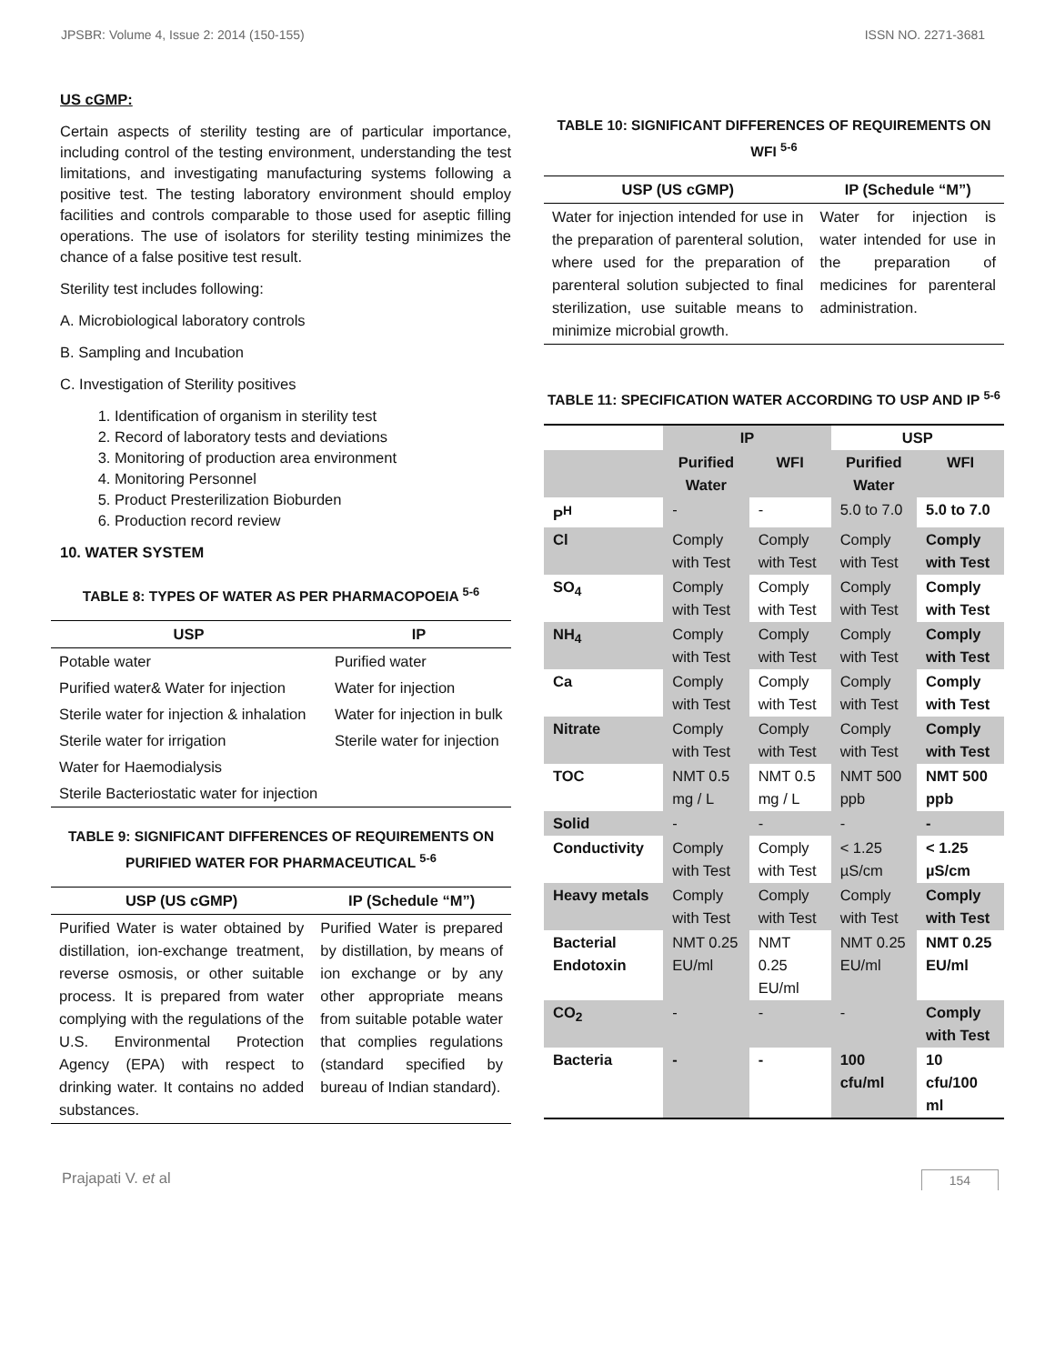JPSBR: Volume 4, Issue 2: 2014 (150-155) ISSN NO. 2271-3681
US cGMP:
Certain aspects of sterility testing are of particular importance, including control of the testing environment, understanding the test limitations, and investigating manufacturing systems following a positive test. The testing laboratory environment should employ facilities and controls comparable to those used for aseptic filling operations. The use of isolators for sterility testing minimizes the chance of a false positive test result.
Sterility test includes following:
A. Microbiological laboratory controls
B. Sampling and Incubation
C. Investigation of Sterility positives
1. Identification of organism in sterility test
2. Record of laboratory tests and deviations
3. Monitoring of production area environment
4. Monitoring Personnel
5. Product Presterilization Bioburden
6. Production record review
10. WATER SYSTEM
TABLE 8: TYPES OF WATER AS PER PHARMACOPOEIA <sup>5-6</sup>
| USP | IP |
| --- | --- |
| Potable water | Purified water |
| Purified water& Water for injection | Water for injection |
| Sterile water for injection & inhalation | Water for injection in bulk |
| Sterile water for irrigation | Sterile water for injection |
| Water for Haemodialysis | |
| Sterile Bacteriostatic water for injection | |
TABLE 9: SIGNIFICANT DIFFERENCES OF REQUIREMENTS ON PURIFIED WATER FOR PHARMACEUTICAL <sup>5-6</sup>
| USP (US cGMP) | IP (Schedule “M”) |
| --- | --- |
| Purified Water is water obtained by distillation, ion-exchange treatment, reverse osmosis, or other suitable process. It is prepared from water complying with the regulations of the U.S. Environmental Protection Agency (EPA) with respect to drinking water. It contains no added substances. | Purified Water is prepared by distillation, by means of ion exchange or by any other appropriate means from suitable potable water that complies regulations (standard specified by bureau of Indian standard). |
TABLE 10: SIGNIFICANT DIFFERENCES OF REQUIREMENTS ON WFI <sup>5-6</sup>
| USP (US cGMP) | IP (Schedule “M”) |
| --- | --- |
| Water for injection intended for use in the preparation of parenteral solution, where used for the preparation of parenteral solution subjected to final sterilization, use suitable means to minimize microbial growth. | Water for injection is water intended for use in the preparation of medicines for parenteral administration. |
TABLE 11: SPECIFICATION WATER ACCORDING TO USP AND IP <sup>5-6</sup>
| | IP | | USP | |
| --- | --- | --- | --- | --- |
| | Purified Water | WFI | Purified Water | WFI |
| P<sup>H</sup> | - | - | 5.0 to 7.0 | 5.0 to 7.0 |
| Cl | Comply with Test | Comply with Test | Comply with Test | Comply with Test |
| SO<sub>4</sub> | Comply with Test | Comply with Test | Comply with Test | Comply with Test |
| NH<sub>4</sub> | Comply with Test | Comply with Test | Comply with Test | Comply with Test |
| Ca | Comply with Test | Comply with Test | Comply with Test | Comply with Test |
| Nitrate | Comply with Test | Comply with Test | Comply with Test | Comply with Test |
| TOC | NMT 0.5 mg / L | NMT 0.5 mg / L | NMT 500 ppb | NMT 500 ppb |
| Solid | - | - | - | - |
| Conductivity | Comply with Test | Comply with Test | < 1.25 µS/cm | < 1.25 µS/cm |
| Heavy metals | Comply with Test | Comply with Test | Comply with Test | Comply with Test |
| Bacterial Endotoxin | NMT 0.25 EU/ml | NMT 0.25 EU/ml | NMT 0.25 EU/ml | NMT 0.25 EU/ml |
| CO<sub>2</sub> | - | - | - | Comply with Test |
| Bacteria | - | - | 100 cfu/ml | 10 cfu/100 ml |
Prajapati V. et al 154